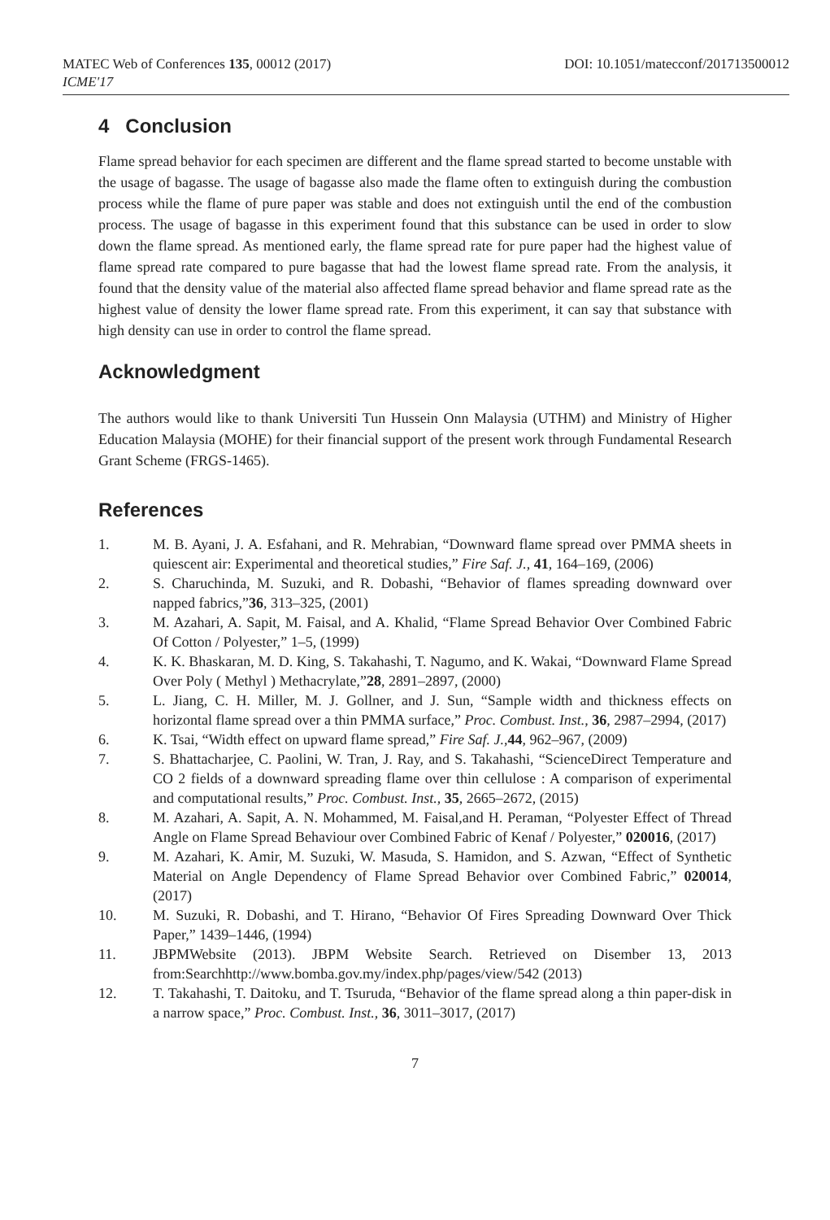MATEC Web of Conferences 135, 00012 (2017)
ICME'17
DOI: 10.1051/matecconf/201713500012
4 Conclusion
Flame spread behavior for each specimen are different and the flame spread started to become unstable with the usage of bagasse. The usage of bagasse also made the flame often to extinguish during the combustion process while the flame of pure paper was stable and does not extinguish until the end of the combustion process. The usage of bagasse in this experiment found that this substance can be used in order to slow down the flame spread. As mentioned early, the flame spread rate for pure paper had the highest value of flame spread rate compared to pure bagasse that had the lowest flame spread rate. From the analysis, it found that the density value of the material also affected flame spread behavior and flame spread rate as the highest value of density the lower flame spread rate. From this experiment, it can say that substance with high density can use in order to control the flame spread.
Acknowledgment
The authors would like to thank Universiti Tun Hussein Onn Malaysia (UTHM) and Ministry of Higher Education Malaysia (MOHE) for their financial support of the present work through Fundamental Research Grant Scheme (FRGS-1465).
References
1. M. B. Ayani, J. A. Esfahani, and R. Mehrabian, “Downward flame spread over PMMA sheets in quiescent air: Experimental and theoretical studies,” Fire Saf. J., 41, 164–169, (2006)
2. S. Charuchinda, M. Suzuki, and R. Dobashi, “Behavior of flames spreading downward over napped fabrics,”36, 313–325, (2001)
3. M. Azahari, A. Sapit, M. Faisal, and A. Khalid, “Flame Spread Behavior Over Combined Fabric Of Cotton / Polyester,” 1–5, (1999)
4. K. K. Bhaskaran, M. D. King, S. Takahashi, T. Nagumo, and K. Wakai, “Downward Flame Spread Over Poly ( Methyl ) Methacrylate,”28, 2891–2897, (2000)
5. L. Jiang, C. H. Miller, M. J. Gollner, and J. Sun, “Sample width and thickness effects on horizontal flame spread over a thin PMMA surface,” Proc. Combust. Inst., 36, 2987–2994, (2017)
6. K. Tsai, “Width effect on upward flame spread,” Fire Saf. J.,44, 962–967, (2009)
7. S. Bhattacharjee, C. Paolini, W. Tran, J. Ray, and S. Takahashi, “ScienceDirect Temperature and CO 2 fields of a downward spreading flame over thin cellulose : A comparison of experimental and computational results,” Proc. Combust. Inst., 35, 2665–2672, (2015)
8. M. Azahari, A. Sapit, A. N. Mohammed, M. Faisal,and H. Peraman, “Polyester Effect of Thread Angle on Flame Spread Behaviour over Combined Fabric of Kenaf / Polyester,” 020016, (2017)
9. M. Azahari, K. Amir, M. Suzuki, W. Masuda, S. Hamidon, and S. Azwan, “Effect of Synthetic Material on Angle Dependency of Flame Spread Behavior over Combined Fabric,” 020014, (2017)
10. M. Suzuki, R. Dobashi, and T. Hirano, “Behavior Of Fires Spreading Downward Over Thick Paper,” 1439–1446, (1994)
11. JBPMWebsite (2013). JBPM Website Search. Retrieved on Disember 13, 2013 from:Searchhttp://www.bomba.gov.my/index.php/pages/view/542 (2013)
12. T. Takahashi, T. Daitoku, and T. Tsuruda, “Behavior of the flame spread along a thin paper-disk in a narrow space,” Proc. Combust. Inst., 36, 3011–3017, (2017)
7